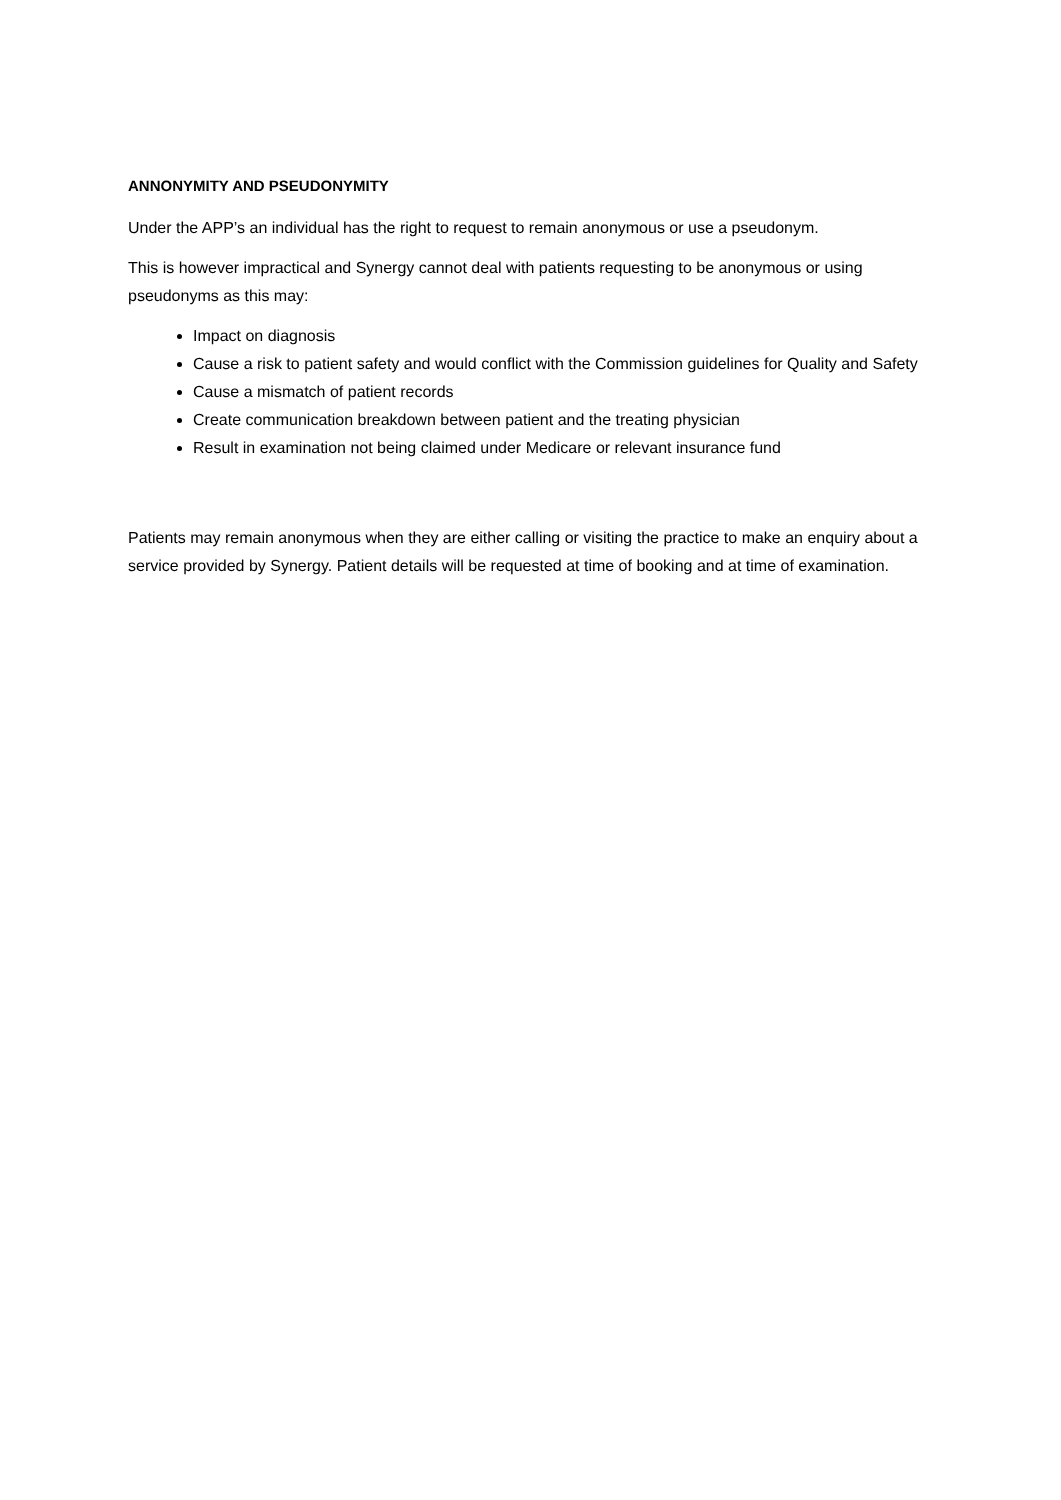ANNONYMITY AND PSEUDONYMITY
Under the APP’s an individual has the right to request to remain anonymous or use a pseudonym.
This is however impractical and Synergy cannot deal with patients requesting to be anonymous or using pseudonyms as this may:
Impact on diagnosis
Cause a risk to patient safety and would conflict with the Commission guidelines for Quality and Safety
Cause a mismatch of patient records
Create communication breakdown between patient and the treating physician
Result in examination not being claimed under Medicare or relevant insurance fund
Patients may remain anonymous when they are either calling or visiting the practice to make an enquiry about a service provided by Synergy. Patient details will be requested at time of booking and at time of examination.